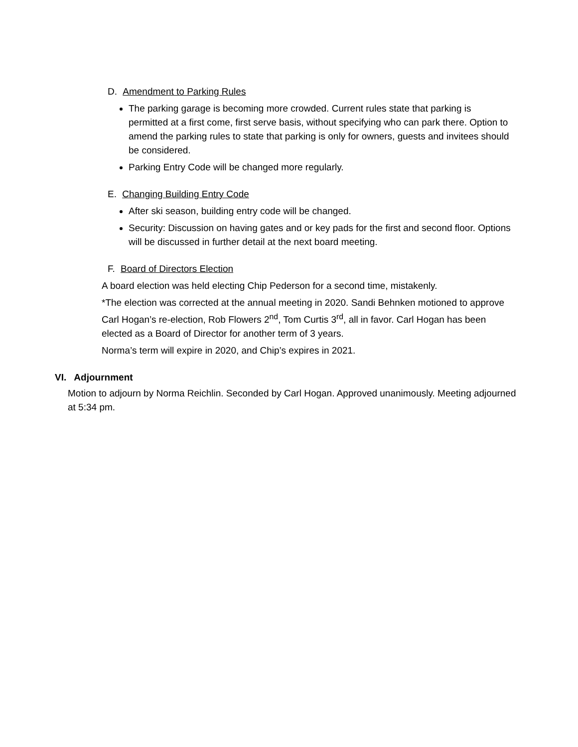D. Amendment to Parking Rules
The parking garage is becoming more crowded. Current rules state that parking is permitted at a first come, first serve basis, without specifying who can park there. Option to amend the parking rules to state that parking is only for owners, guests and invitees should be considered.
Parking Entry Code will be changed more regularly.
E. Changing Building Entry Code
After ski season, building entry code will be changed.
Security: Discussion on having gates and or key pads for the first and second floor. Options will be discussed in further detail at the next board meeting.
F. Board of Directors Election
A board election was held electing Chip Pederson for a second time, mistakenly.
*The election was corrected at the annual meeting in 2020. Sandi Behnken motioned to approve Carl Hogan’s re-election, Rob Flowers 2<sup>nd</sup>, Tom Curtis 3<sup>rd</sup>, all in favor. Carl Hogan has been elected as a Board of Director for another term of 3 years.
Norma’s term will expire in 2020, and Chip’s expires in 2021.
VI. Adjournment
Motion to adjourn by Norma Reichlin. Seconded by Carl Hogan. Approved unanimously. Meeting adjourned at 5:34 pm.